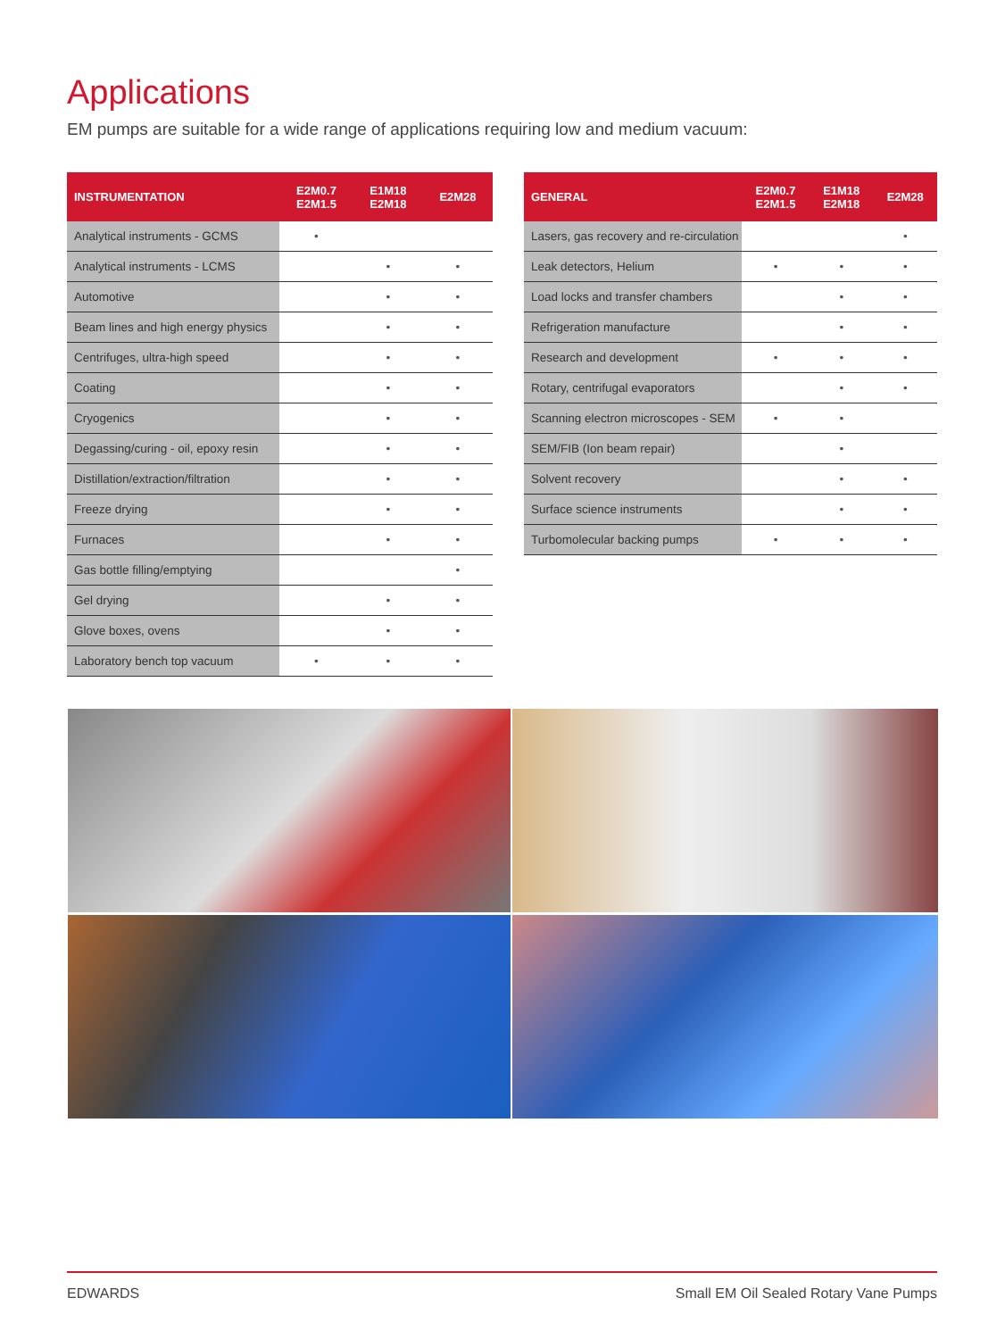Applications
EM pumps are suitable for a wide range of applications requiring low and medium vacuum:
| INSTRUMENTATION | E2M0.7 E2M1.5 | E1M18 E2M18 | E2M28 |
| --- | --- | --- | --- |
| Analytical instruments - GCMS | • | | |
| Analytical instruments - LCMS | | • | • |
| Automotive | | • | • |
| Beam lines and high energy physics | | • | • |
| Centrifuges, ultra-high speed | | • | • |
| Coating | | • | • |
| Cryogenics | | • | • |
| Degassing/curing - oil, epoxy resin | | • | • |
| Distillation/extraction/filtration | | • | • |
| Freeze drying | | • | • |
| Furnaces | | • | • |
| Gas bottle filling/emptying | | | • |
| Gel drying | | • | • |
| Glove boxes, ovens | | • | • |
| Laboratory bench top vacuum | • | • | • |
| GENERAL | E2M0.7 E2M1.5 | E1M18 E2M18 | E2M28 |
| --- | --- | --- | --- |
| Lasers, gas recovery and re-circulation | | | • |
| Leak detectors, Helium | • | • | • |
| Load locks and transfer chambers | | • | • |
| Refrigeration manufacture | | • | • |
| Research and development | • | • | • |
| Rotary, centrifugal evaporators | | • | • |
| Scanning electron microscopes - SEM | • | • | |
| SEM/FIB (Ion beam repair) | | • | |
| Solvent recovery | | • | • |
| Surface science instruments | | • | • |
| Turbomolecular backing pumps | • | • | • |
EDWARDS Small EM Oil Sealed Rotary Vane Pumps